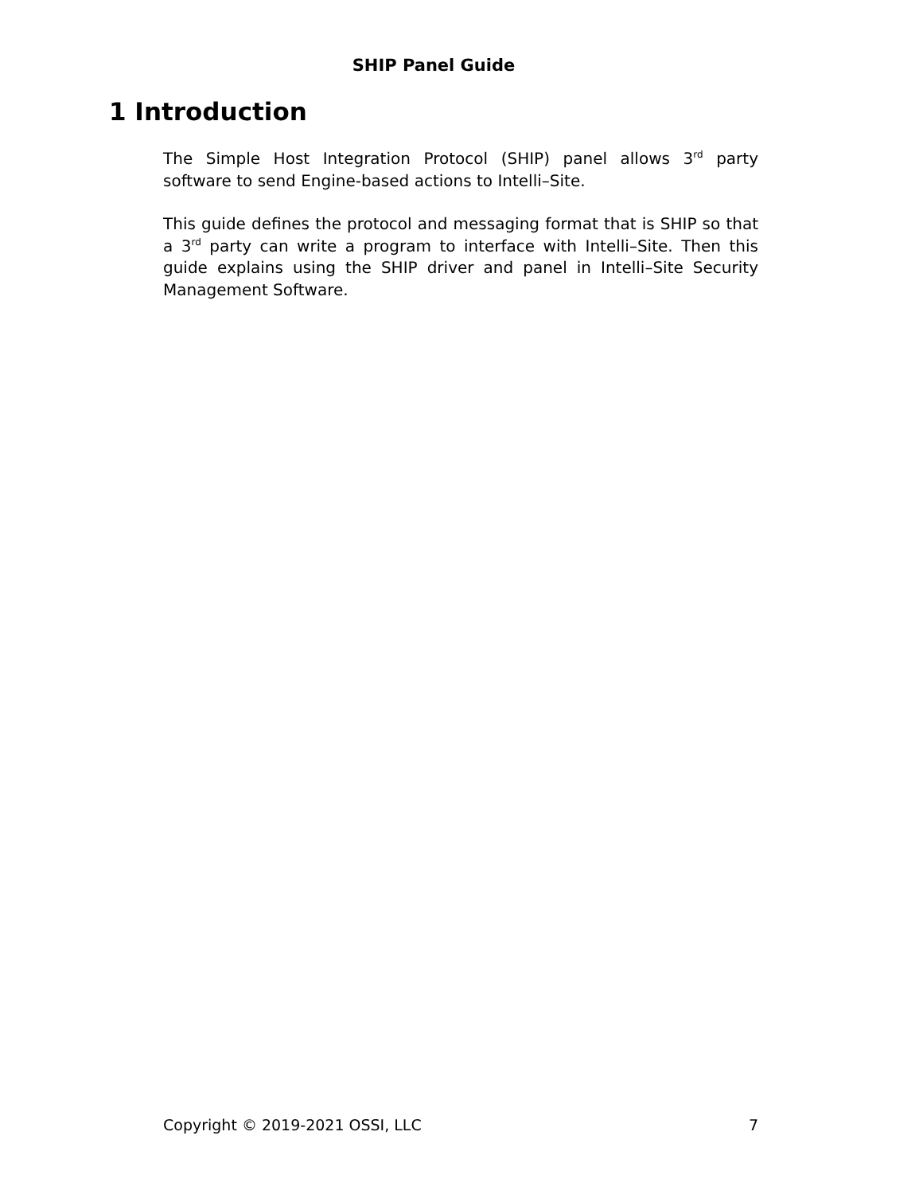SHIP Panel Guide
1 Introduction
The Simple Host Integration Protocol (SHIP) panel allows 3<sup>rd</sup> party software to send Engine-based actions to Intelli–Site.
This guide defines the protocol and messaging format that is SHIP so that a 3<sup>rd</sup> party can write a program to interface with Intelli–Site. Then this guide explains using the SHIP driver and panel in Intelli–Site Security Management Software.
Copyright © 2019-2021 OSSI, LLC 7